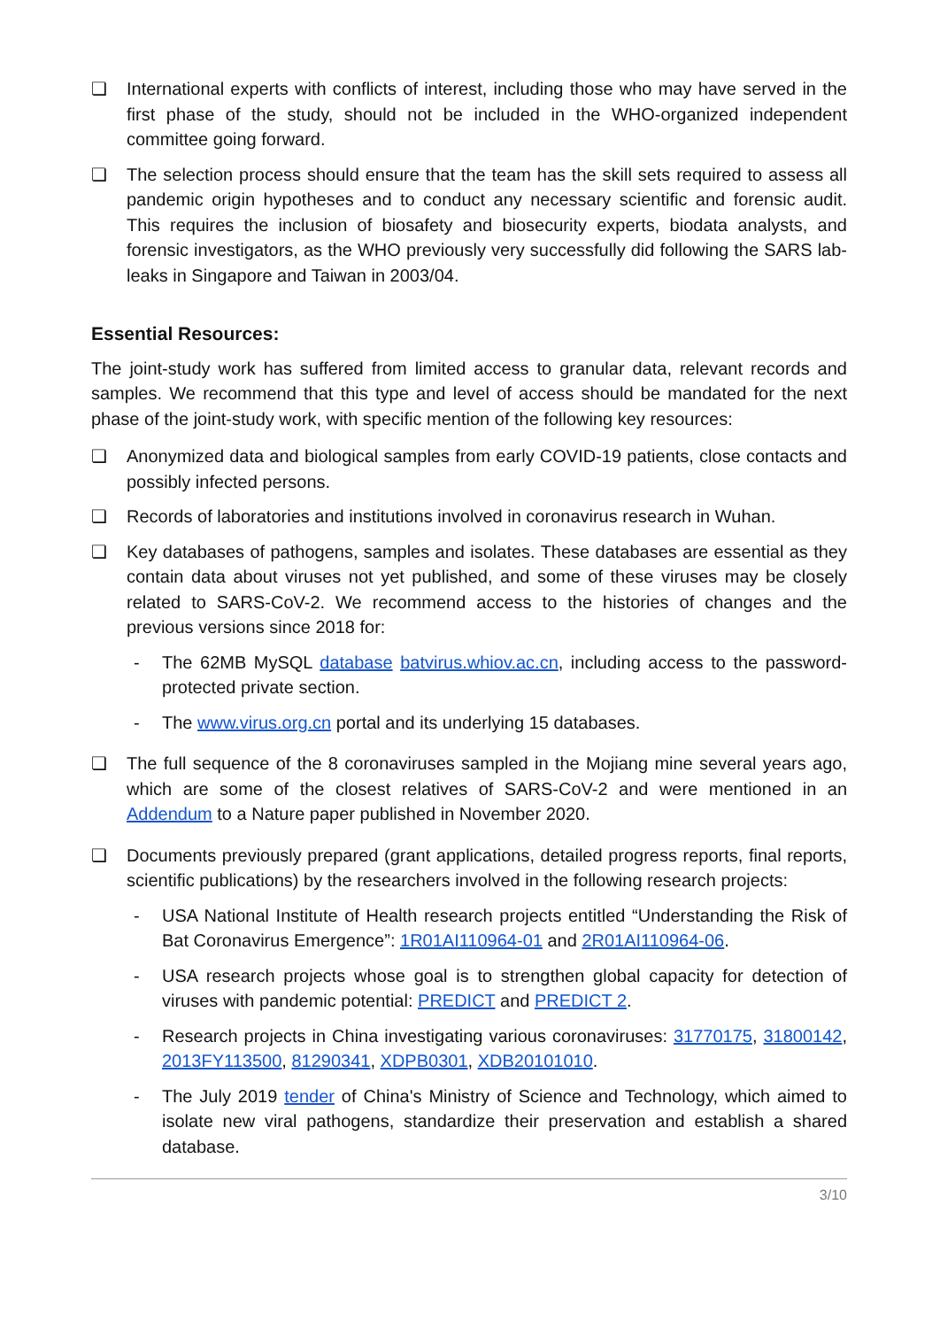❏ International experts with conflicts of interest, including those who may have served in the first phase of the study, should not be included in the WHO-organized independent committee going forward.
❏ The selection process should ensure that the team has the skill sets required to assess all pandemic origin hypotheses and to conduct any necessary scientific and forensic audit. This requires the inclusion of biosafety and biosecurity experts, biodata analysts, and forensic investigators, as the WHO previously very successfully did following the SARS lab-leaks in Singapore and Taiwan in 2003/04.
Essential Resources:
The joint-study work has suffered from limited access to granular data, relevant records and samples. We recommend that this type and level of access should be mandated for the next phase of the joint-study work, with specific mention of the following key resources:
❏ Anonymized data and biological samples from early COVID-19 patients, close contacts and possibly infected persons.
❏ Records of laboratories and institutions involved in coronavirus research in Wuhan.
❏ Key databases of pathogens, samples and isolates. These databases are essential as they contain data about viruses not yet published, and some of these viruses may be closely related to SARS-CoV-2. We recommend access to the histories of changes and the previous versions since 2018 for:
- The 62MB MySQL database batvirus.whiov.ac.cn, including access to the password-protected private section.
- The www.virus.org.cn portal and its underlying 15 databases.
❏ The full sequence of the 8 coronaviruses sampled in the Mojiang mine several years ago, which are some of the closest relatives of SARS-CoV-2 and were mentioned in an Addendum to a Nature paper published in November 2020.
❏ Documents previously prepared (grant applications, detailed progress reports, final reports, scientific publications) by the researchers involved in the following research projects:
- USA National Institute of Health research projects entitled “Understanding the Risk of Bat Coronavirus Emergence”: 1R01AI110964-01 and 2R01AI110964-06.
- USA research projects whose goal is to strengthen global capacity for detection of viruses with pandemic potential: PREDICT and PREDICT 2.
- Research projects in China investigating various coronaviruses: 31770175, 31800142, 2013FY113500, 81290341, XDPB0301, XDB20101010.
- The July 2019 tender of China's Ministry of Science and Technology, which aimed to isolate new viral pathogens, standardize their preservation and establish a shared database.
3/10